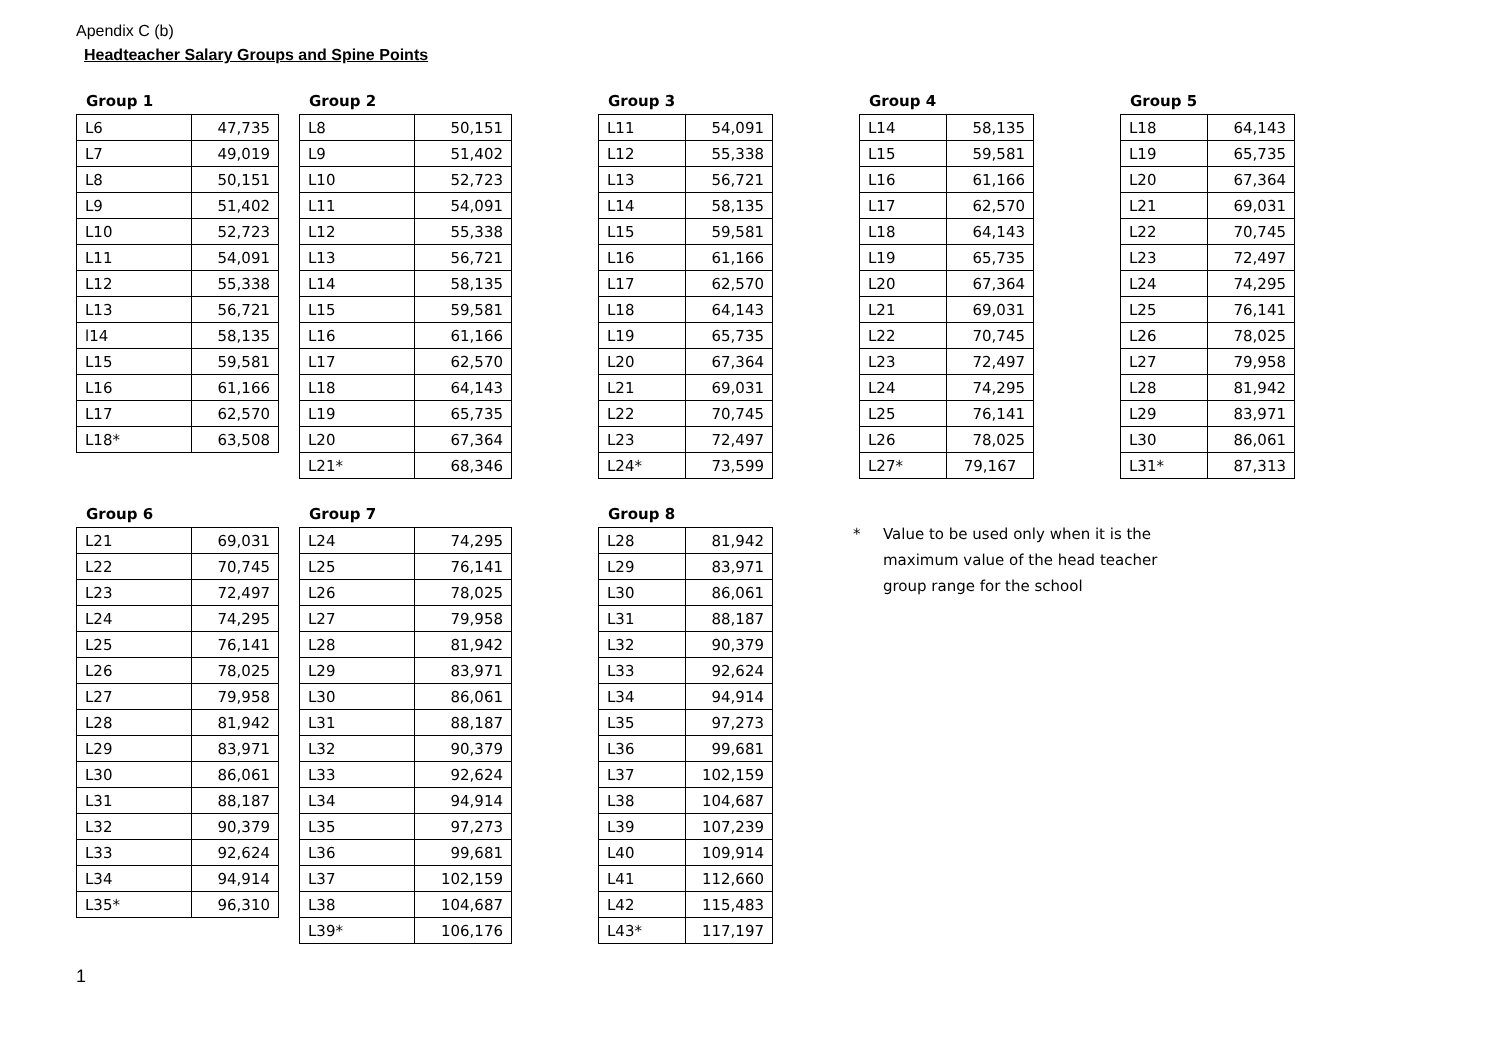Apendix C (b)
Headteacher Salary Groups and Spine Points
Group 1
| L6 | 47,735 |
| L7 | 49,019 |
| L8 | 50,151 |
| L9 | 51,402 |
| L10 | 52,723 |
| L11 | 54,091 |
| L12 | 55,338 |
| L13 | 56,721 |
| l14 | 58,135 |
| L15 | 59,581 |
| L16 | 61,166 |
| L17 | 62,570 |
| L18* | 63,508 |
Group 2
| L8 | 50,151 |
| L9 | 51,402 |
| L10 | 52,723 |
| L11 | 54,091 |
| L12 | 55,338 |
| L13 | 56,721 |
| L14 | 58,135 |
| L15 | 59,581 |
| L16 | 61,166 |
| L17 | 62,570 |
| L18 | 64,143 |
| L19 | 65,735 |
| L20 | 67,364 |
| L21* | 68,346 |
Group 3
| L11 | 54,091 |
| L12 | 55,338 |
| L13 | 56,721 |
| L14 | 58,135 |
| L15 | 59,581 |
| L16 | 61,166 |
| L17 | 62,570 |
| L18 | 64,143 |
| L19 | 65,735 |
| L20 | 67,364 |
| L21 | 69,031 |
| L22 | 70,745 |
| L23 | 72,497 |
| L24* | 73,599 |
Group 4
| L14 | 58,135 |
| L15 | 59,581 |
| L16 | 61,166 |
| L17 | 62,570 |
| L18 | 64,143 |
| L19 | 65,735 |
| L20 | 67,364 |
| L21 | 69,031 |
| L22 | 70,745 |
| L23 | 72,497 |
| L24 | 74,295 |
| L25 | 76,141 |
| L26 | 78,025 |
| L27* | 79,167 |
Group 5
| L18 | 64,143 |
| L19 | 65,735 |
| L20 | 67,364 |
| L21 | 69,031 |
| L22 | 70,745 |
| L23 | 72,497 |
| L24 | 74,295 |
| L25 | 76,141 |
| L26 | 78,025 |
| L27 | 79,958 |
| L28 | 81,942 |
| L29 | 83,971 |
| L30 | 86,061 |
| L31* | 87,313 |
Group 6
| L21 | 69,031 |
| L22 | 70,745 |
| L23 | 72,497 |
| L24 | 74,295 |
| L25 | 76,141 |
| L26 | 78,025 |
| L27 | 79,958 |
| L28 | 81,942 |
| L29 | 83,971 |
| L30 | 86,061 |
| L31 | 88,187 |
| L32 | 90,379 |
| L33 | 92,624 |
| L34 | 94,914 |
| L35* | 96,310 |
Group 7
| L24 | 74,295 |
| L25 | 76,141 |
| L26 | 78,025 |
| L27 | 79,958 |
| L28 | 81,942 |
| L29 | 83,971 |
| L30 | 86,061 |
| L31 | 88,187 |
| L32 | 90,379 |
| L33 | 92,624 |
| L34 | 94,914 |
| L35 | 97,273 |
| L36 | 99,681 |
| L37 | 102,159 |
| L38 | 104,687 |
| L39* | 106,176 |
Group 8
| L28 | 81,942 |
| L29 | 83,971 |
| L30 | 86,061 |
| L31 | 88,187 |
| L32 | 90,379 |
| L33 | 92,624 |
| L34 | 94,914 |
| L35 | 97,273 |
| L36 | 99,681 |
| L37 | 102,159 |
| L38 | 104,687 |
| L39 | 107,239 |
| L40 | 109,914 |
| L41 | 112,660 |
| L42 | 115,483 |
| L43* | 117,197 |
* Value to be used only when it is the
maximum value of the head teacher
group range for the school
1